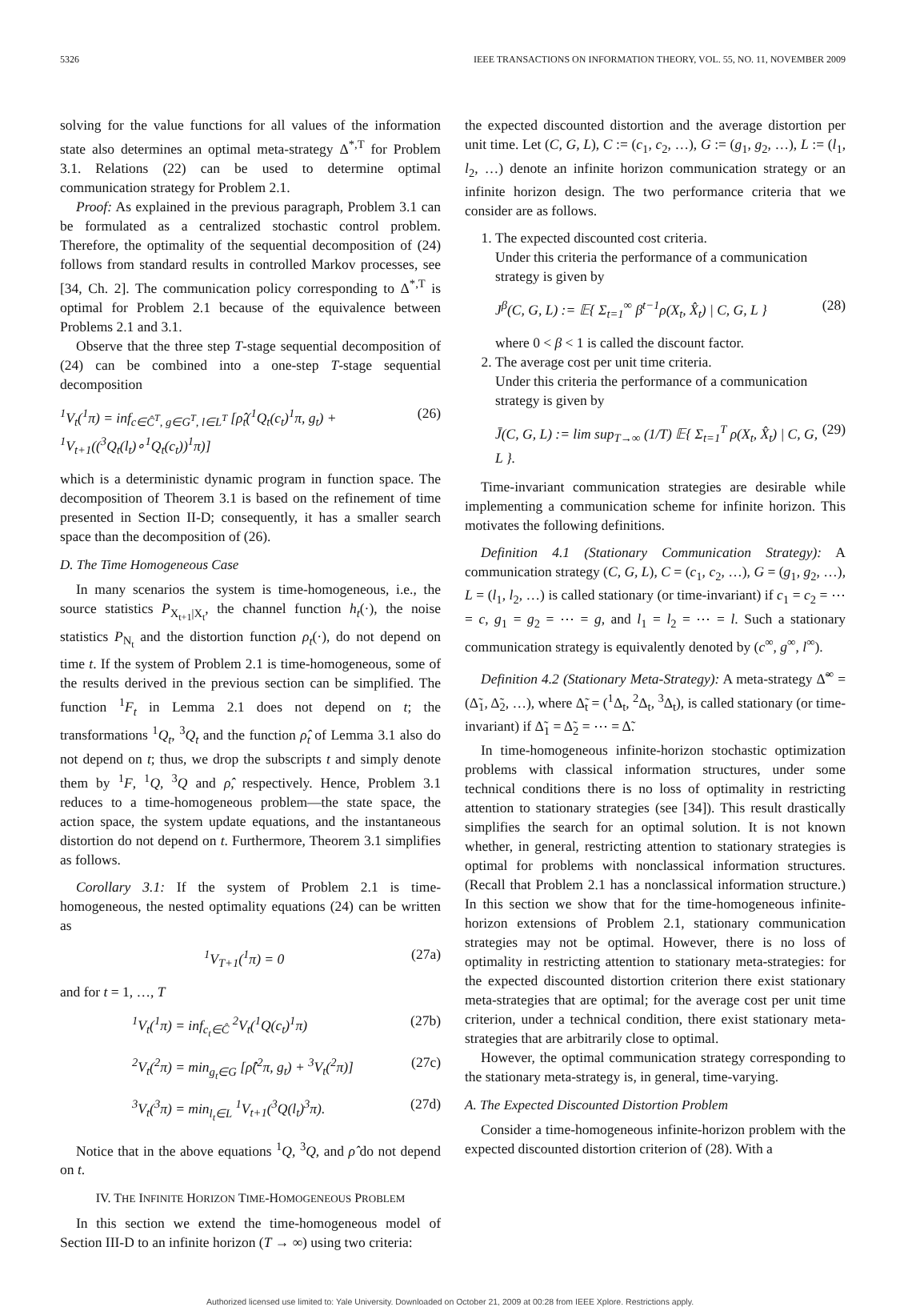5326 IEEE TRANSACTIONS ON INFORMATION THEORY, VOL. 55, NO. 11, NOVEMBER 2009
solving for the value functions for all values of the information state also determines an optimal meta-strategy Δ<sup>*,T</sup> for Problem 3.1. Relations (22) can be used to determine optimal communication strategy for Problem 2.1.
Proof: As explained in the previous paragraph, Problem 3.1 can be formulated as a centralized stochastic control problem. Therefore, the optimality of the sequential decomposition of (24) follows from standard results in controlled Markov processes, see [34, Ch. 2]. The communication policy corresponding to Δ<sup>*,T</sup> is optimal for Problem 2.1 because of the equivalence between Problems 2.1 and 3.1.
Observe that the three step T-stage sequential decomposition of (24) can be combined into a one-step T-stage sequential decomposition
<sup>1</sup> V<sub>t</sub>(<sup>1</sup>π) = inf<sub>c∈Ĉ<sup>T</sup>, g∈G<sup>T</sup>, l∈L<sup>T</sup></sub> [ρ̂<sub>t</sub>(<sup>1</sup>Q<sub>t</sub>(c<sub>t</sub>)<sup>1</sup>π, g<sub>t</sub>) + <sup>1</sup>V<sub>t+1</sub>((<sup>3</sup>Q<sub>t</sub>(l<sub>t</sub>)∘<sup>1</sup>Q<sub>t</sub>(c<sub>t</sub>))<sup>1</sup>π)] (26)
which is a deterministic dynamic program in function space. The decomposition of Theorem 3.1 is based on the refinement of time presented in Section II-D; consequently, it has a smaller search space than the decomposition of (26).
D. The Time Homogeneous Case
In many scenarios the system is time-homogeneous, i.e., the source statistics P<sub>X<sub>t+1</sub>|X<sub>t</sub></sub>, the channel function h<sub>t</sub>(·), the noise statistics P<sub>N<sub>t</sub></sub> and the distortion function ρ<sub>t</sub>(·), do not depend on time t. If the system of Problem 2.1 is time-homogeneous, some of the results derived in the previous section can be simplified. The function <sup>1</sup>F<sub>t</sub> in Lemma 2.1 does not depend on t; the transformations <sup>1</sup>Q<sub>t</sub>, <sup>3</sup>Q<sub>t</sub> and the function ρ̂<sub>t</sub> of Lemma 3.1 also do not depend on t; thus, we drop the subscripts t and simply denote them by <sup>1</sup>F, <sup>1</sup>Q, <sup>3</sup>Q and ρ̂, respectively. Hence, Problem 3.1 reduces to a time-homogeneous problem—the state space, the action space, the system update equations, and the instantaneous distortion do not depend on t. Furthermore, Theorem 3.1 simplifies as follows.
Corollary 3.1: If the system of Problem 2.1 is time-homogeneous, the nested optimality equations (24) can be written as
<sup>1</sup> V<sub>T+1</sub>(<sup>1</sup>π) = 0 (27a)
and for t = 1, …, T
<sup>1</sup> V<sub>t</sub>(<sup>1</sup>π) = inf<sub>c<sub>t</sub>∈Ĉ</sub> <sup>2</sup>V<sub>t</sub>(<sup>1</sup>Q(c<sub>t</sub>)<sup>1</sup>π) (27b)
<sup>2</sup> V<sub>t</sub>(<sup>2</sup>π) = min<sub>g<sub>t</sub>∈G</sub> [ρ̂(<sup>2</sup>π, g<sub>t</sub>) + <sup>3</sup>V<sub>t</sub>(<sup>2</sup>π)] (27c)
<sup>3</sup> V<sub>t</sub>(<sup>3</sup>π) = min<sub>l<sub>t</sub>∈L</sub> <sup>1</sup>V<sub>t+1</sub>(<sup>3</sup>Q(l<sub>t</sub>)<sup>3</sup>π). (27d)
Notice that in the above equations <sup>1</sup>Q, <sup>3</sup>Q, and ρ̂ do not depend on t.
IV. THE INFINITE HORIZON TIME-HOMOGENEOUS PROBLEM
In this section we extend the time-homogeneous model of Section III-D to an infinite horizon (T → ∞) using two criteria:
the expected discounted distortion and the average distortion per unit time. Let (C, G, L), C := (c<sub>1</sub>, c<sub>2</sub>, …), G := (g<sub>1</sub>, g<sub>2</sub>, …), L := (l<sub>1</sub>, l<sub>2</sub>, …) denote an infinite horizon communication strategy or an infinite horizon design. The two performance criteria that we consider are as follows.
1. The expected discounted cost criteria.
Under this criteria the performance of a communication strategy is given by
J<sup>β</sup>(C, G, L) := 𝔼{ Σ<sub>t=1</sub><sup>∞</sup> β<sup>t−1</sup>ρ(X<sub>t</sub>, X̂<sub>t</sub>) | C, G, L } (28)
where 0 < β < 1 is called the discount factor.
2. The average cost per unit time criteria.
Under this criteria the performance of a communication strategy is given by
J̄(C, G, L) := lim sup<sub>T→∞</sub> (1/T) 𝔼{ Σ<sub>t=1</sub><sup>T</sup> ρ(X<sub>t</sub>, X̂<sub>t</sub>) | C, G, L }. (29)
Time-invariant communication strategies are desirable while implementing a communication scheme for infinite horizon. This motivates the following definitions.
Definition 4.1 (Stationary Communication Strategy): A communication strategy (C, G, L), C = (c<sub>1</sub>, c<sub>2</sub>, …), G = (g<sub>1</sub>, g<sub>2</sub>, …), L = (l<sub>1</sub>, l<sub>2</sub>, …) is called stationary (or time-invariant) if c<sub>1</sub> = c<sub>2</sub> = ⋯ = c, g<sub>1</sub> = g<sub>2</sub> = ⋯ = g, and l<sub>1</sub> = l<sub>2</sub> = ⋯ = l. Such a stationary communication strategy is equivalently denoted by (c<sup>∞</sup>, g<sup>∞</sup>, l<sup>∞</sup>).
Definition 4.2 (Stationary Meta-Strategy): A meta-strategy Δ̃<sup>∞</sup> = (Δ̃<sub>1</sub>, Δ̃<sub>2</sub>, …), where Δ̃<sub>t</sub> = (<sup>1</sup>Δ<sub>t</sub>, <sup>2</sup>Δ<sub>t</sub>, <sup>3</sup>Δ<sub>t</sub>), is called stationary (or time-invariant) if Δ̃<sub>1</sub> = Δ̃<sub>2</sub> = ⋯ = Δ̃.
In time-homogeneous infinite-horizon stochastic optimization problems with classical information structures, under some technical conditions there is no loss of optimality in restricting attention to stationary strategies (see [34]). This result drastically simplifies the search for an optimal solution. It is not known whether, in general, restricting attention to stationary strategies is optimal for problems with nonclassical information structures. (Recall that Problem 2.1 has a nonclassical information structure.) In this section we show that for the time-homogeneous infinite-horizon extensions of Problem 2.1, stationary communication strategies may not be optimal. However, there is no loss of optimality in restricting attention to stationary meta-strategies: for the expected discounted distortion criterion there exist stationary meta-strategies that are optimal; for the average cost per unit time criterion, under a technical condition, there exist stationary meta-strategies that are arbitrarily close to optimal.
However, the optimal communication strategy corresponding to the stationary meta-strategy is, in general, time-varying.
A. The Expected Discounted Distortion Problem
Consider a time-homogeneous infinite-horizon problem with the expected discounted distortion criterion of (28). With a
Authorized licensed use limited to: Yale University. Downloaded on October 21, 2009 at 00:28 from IEEE Xplore. Restrictions apply.